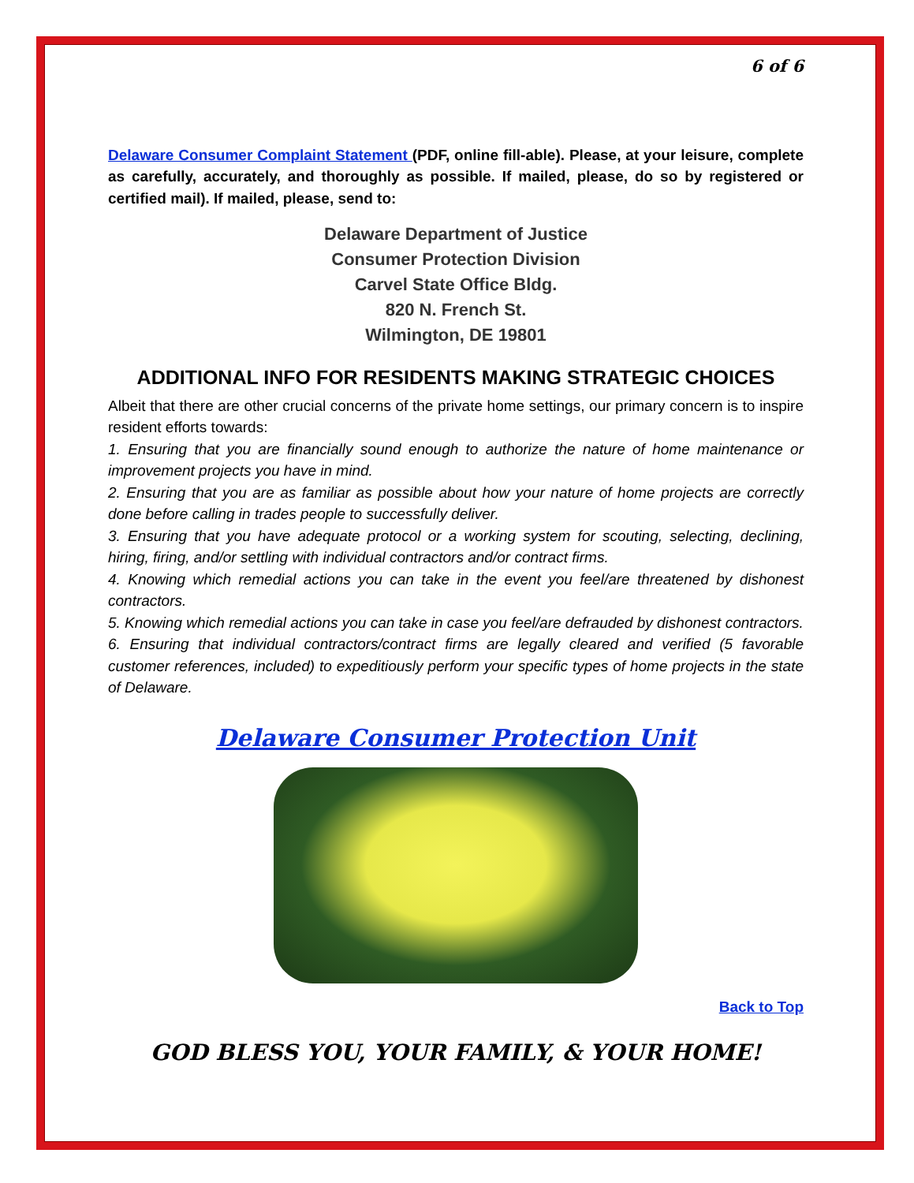6 of 6
Delaware Consumer Complaint Statement (PDF, online fill-able). Please, at your leisure, complete as carefully, accurately, and thoroughly as possible. If mailed, please, do so by registered or certified mail). If mailed, please, send to:
Delaware Department of Justice
Consumer Protection Division
Carvel State Office Bldg.
820 N. French St.
Wilmington, DE 19801
ADDITIONAL INFO FOR RESIDENTS MAKING STRATEGIC CHOICES
Albeit that there are other crucial concerns of the private home settings, our primary concern is to inspire resident efforts towards:
1. Ensuring that you are financially sound enough to authorize the nature of home maintenance or improvement projects you have in mind.
2. Ensuring that you are as familiar as possible about how your nature of home projects are correctly done before calling in trades people to successfully deliver.
3. Ensuring that you have adequate protocol or a working system for scouting, selecting, declining, hiring, firing, and/or settling with individual contractors and/or contract firms.
4. Knowing which remedial actions you can take in the event you feel/are threatened by dishonest contractors.
5. Knowing which remedial actions you can take in case you feel/are defrauded by dishonest contractors.
6. Ensuring that individual contractors/contract firms are legally cleared and verified (5 favorable customer references, included) to expeditiously perform your specific types of home projects in the state of Delaware.
Delaware Consumer Protection Unit
Back to Top
GOD BLESS YOU, YOUR FAMILY, & YOUR HOME!